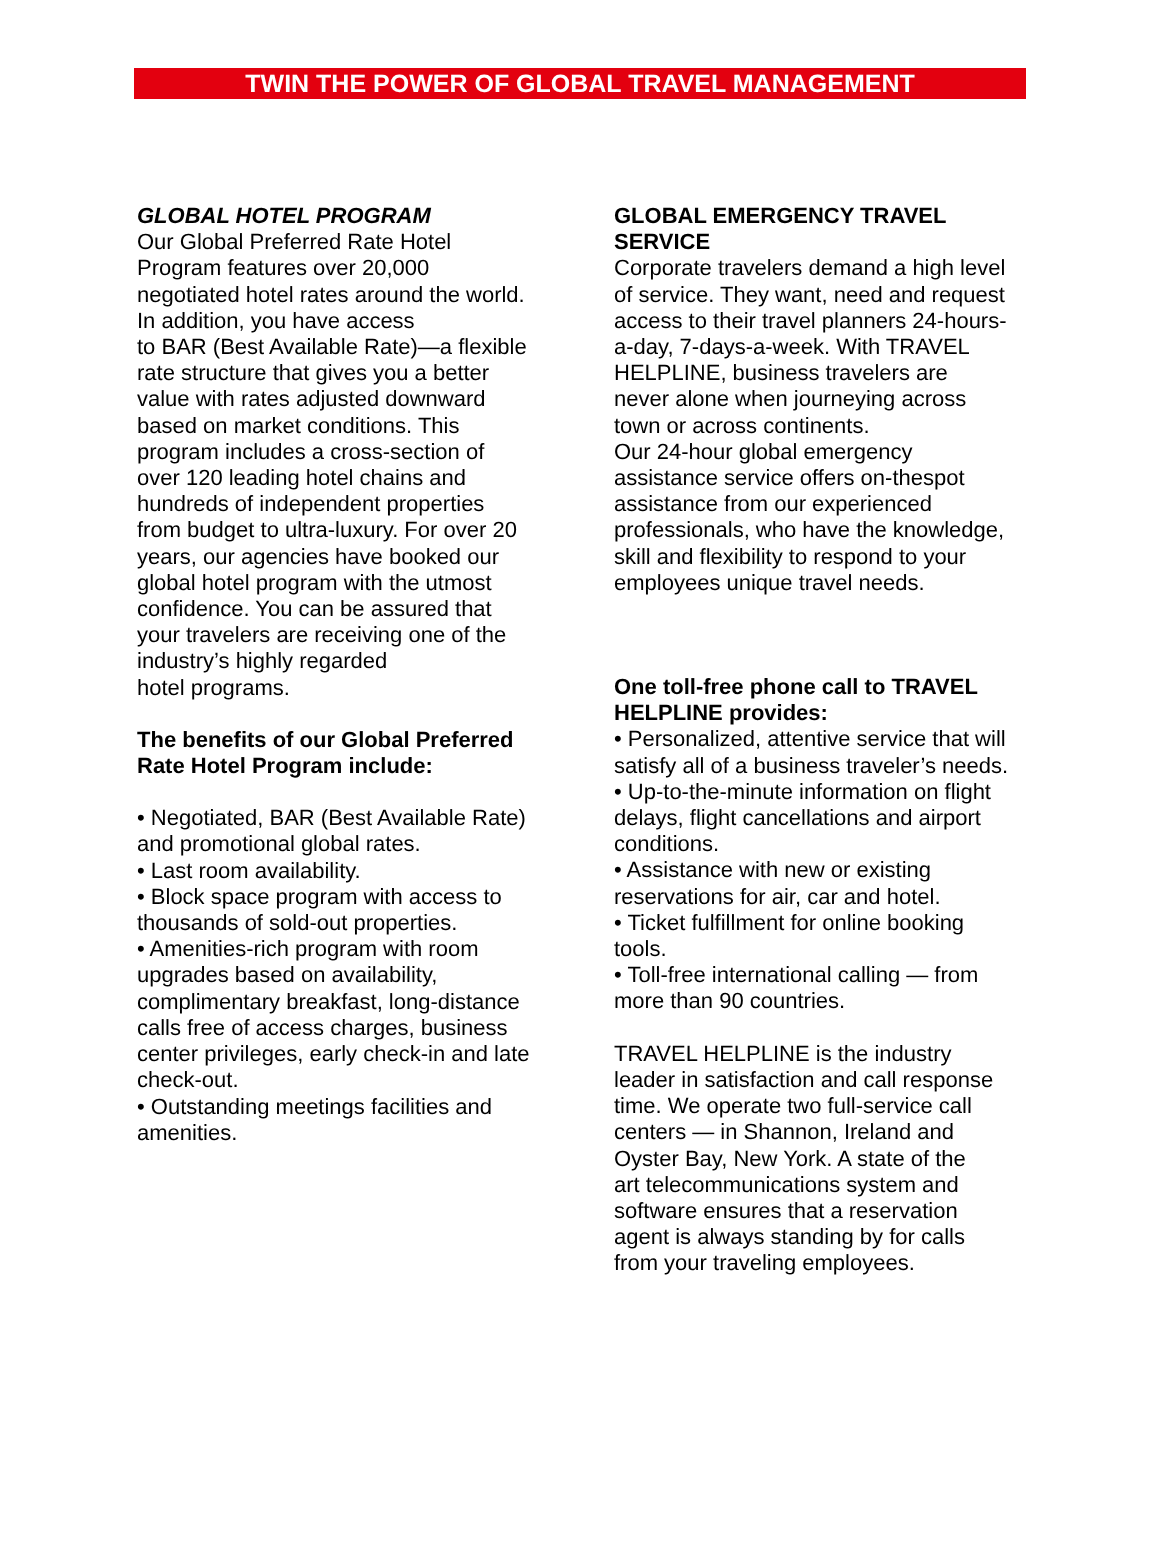TWIN THE POWER OF GLOBAL TRAVEL MANAGEMENT
GLOBAL HOTEL PROGRAM
Our Global Preferred Rate Hotel
Program features over 20,000
negotiated hotel rates around the world.
In addition, you have access
to BAR (Best Available Rate)—a flexible
rate structure that gives you a better
value with rates adjusted downward
based on market conditions. This
program includes a cross-section of
over 120 leading hotel chains and
hundreds of independent properties
from budget to ultra-luxury. For over 20
years, our agencies have booked our
global hotel program with the utmost
confidence. You can be assured that
your travelers are receiving one of the
industry’s highly regarded
hotel programs.
The benefits of our Global Preferred
Rate Hotel Program include:
• Negotiated, BAR (Best Available Rate)
and promotional global rates.
• Last room availability.
• Block space program with access to
thousands of sold-out properties.
• Amenities-rich program with room
upgrades based on availability,
complimentary breakfast, long-distance
calls free of access charges, business
center privileges, early check-in and late
check-out.
• Outstanding meetings facilities and
amenities.
GLOBAL EMERGENCY TRAVEL
SERVICE
Corporate travelers demand a high level
of service. They want, need and request
access to their travel planners 24-hours-
a-day, 7-days-a-week. With TRAVEL
HELPLINE, business travelers are
never alone when journeying across
town or across continents.
Our 24-hour global emergency
assistance service offers on-thespot
assistance from our experienced
professionals, who have the knowledge,
skill and flexibility to respond to your
employees unique travel needs.
One toll-free phone call to TRAVEL
HELPLINE provides:
• Personalized, attentive service that will
satisfy all of a business traveler’s needs.
• Up-to-the-minute information on flight
delays, flight cancellations and airport
conditions.
• Assistance with new or existing
reservations for air, car and hotel.
• Ticket fulfillment for online booking
tools.
• Toll-free international calling — from
more than 90 countries.
TRAVEL HELPLINE is the industry
leader in satisfaction and call response
time. We operate two full-service call
centers — in Shannon, Ireland and
Oyster Bay, New York. A state of the
art telecommunications system and
software ensures that a reservation
agent is always standing by for calls
from your traveling employees.